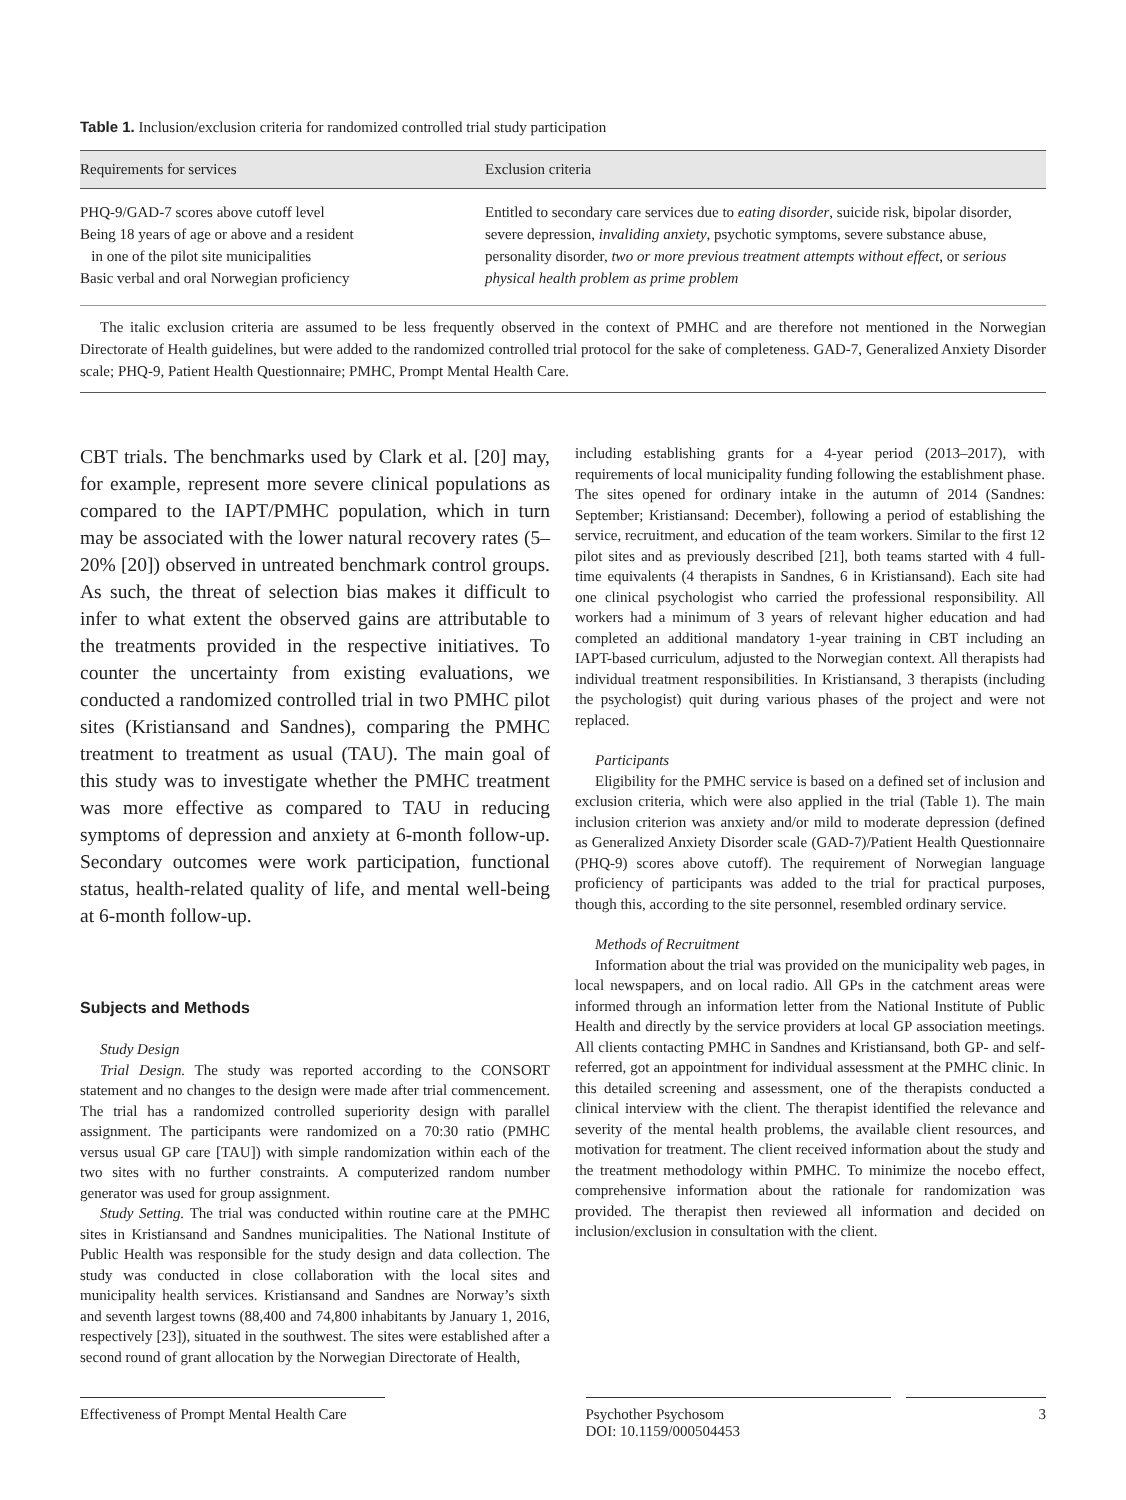Table 1. Inclusion/exclusion criteria for randomized controlled trial study participation
| Requirements for services | Exclusion criteria |
| --- | --- |
| PHQ-9/GAD-7 scores above cutoff level Being 18 years of age or above and a resident in one of the pilot site municipalities Basic verbal and oral Norwegian proficiency | Entitled to secondary care services due to eating disorder , suicide risk, bipolar disorder, severe depression, invaliding anxiety , psychotic symptoms, severe substance abuse, personality disorder, two or more previous treatment attempts without effect , or serious physical health problem as prime problem |
The italic exclusion criteria are assumed to be less frequently observed in the context of PMHC and are therefore not mentioned in the Norwegian Directorate of Health guidelines, but were added to the randomized controlled trial protocol for the sake of completeness. GAD-7, Generalized Anxiety Disorder scale; PHQ-9, Patient Health Questionnaire; PMHC, Prompt Mental Health Care.
CBT trials. The benchmarks used by Clark et al. [20] may, for example, represent more severe clinical populations as compared to the IAPT/PMHC population, which in turn may be associated with the lower natural recovery rates (5–20% [20]) observed in untreated benchmark control groups. As such, the threat of selection bias makes it difficult to infer to what extent the observed gains are attributable to the treatments provided in the respective initiatives. To counter the uncertainty from existing evaluations, we conducted a randomized controlled trial in two PMHC pilot sites (Kristiansand and Sandnes), comparing the PMHC treatment to treatment as usual (TAU). The main goal of this study was to investigate whether the PMHC treatment was more effective as compared to TAU in reducing symptoms of depression and anxiety at 6-month follow-up. Secondary outcomes were work participation, functional status, health-related quality of life, and mental well-being at 6-month follow-up.
Subjects and Methods
Study Design
Trial Design. The study was reported according to the CONSORT statement and no changes to the design were made after trial commencement. The trial has a randomized controlled superiority design with parallel assignment. The participants were randomized on a 70:30 ratio (PMHC versus usual GP care [TAU]) with simple randomization within each of the two sites with no further constraints. A computerized random number generator was used for group assignment.
Study Setting. The trial was conducted within routine care at the PMHC sites in Kristiansand and Sandnes municipalities. The National Institute of Public Health was responsible for the study design and data collection. The study was conducted in close collaboration with the local sites and municipality health services. Kristiansand and Sandnes are Norway’s sixth and seventh largest towns (88,400 and 74,800 inhabitants by January 1, 2016, respectively [23]), situated in the southwest. The sites were established after a second round of grant allocation by the Norwegian Directorate of Health,
including establishing grants for a 4-year period (2013–2017), with requirements of local municipality funding following the establishment phase. The sites opened for ordinary intake in the autumn of 2014 (Sandnes: September; Kristiansand: December), following a period of establishing the service, recruitment, and education of the team workers. Similar to the first 12 pilot sites and as previously described [21], both teams started with 4 full-time equivalents (4 therapists in Sandnes, 6 in Kristiansand). Each site had one clinical psychologist who carried the professional responsibility. All workers had a minimum of 3 years of relevant higher education and had completed an additional mandatory 1-year training in CBT including an IAPT-based curriculum, adjusted to the Norwegian context. All therapists had individual treatment responsibilities. In Kristiansand, 3 therapists (including the psychologist) quit during various phases of the project and were not replaced.
Participants
Eligibility for the PMHC service is based on a defined set of inclusion and exclusion criteria, which were also applied in the trial (Table 1). The main inclusion criterion was anxiety and/or mild to moderate depression (defined as Generalized Anxiety Disorder scale (GAD-7)/Patient Health Questionnaire (PHQ-9) scores above cutoff). The requirement of Norwegian language proficiency of participants was added to the trial for practical purposes, though this, according to the site personnel, resembled ordinary service.
Methods of Recruitment
Information about the trial was provided on the municipality web pages, in local newspapers, and on local radio. All GPs in the catchment areas were informed through an information letter from the National Institute of Public Health and directly by the service providers at local GP association meetings. All clients contacting PMHC in Sandnes and Kristiansand, both GP- and self-referred, got an appointment for individual assessment at the PMHC clinic. In this detailed screening and assessment, one of the therapists conducted a clinical interview with the client. The therapist identified the relevance and severity of the mental health problems, the available client resources, and motivation for treatment. The client received information about the study and the treatment methodology within PMHC. To minimize the nocebo effect, comprehensive information about the rationale for randomization was provided. The therapist then reviewed all information and decided on inclusion/exclusion in consultation with the client.
Effectiveness of Prompt Mental Health Care
Psychother Psychosom
DOI: 10.1159/000504453
3